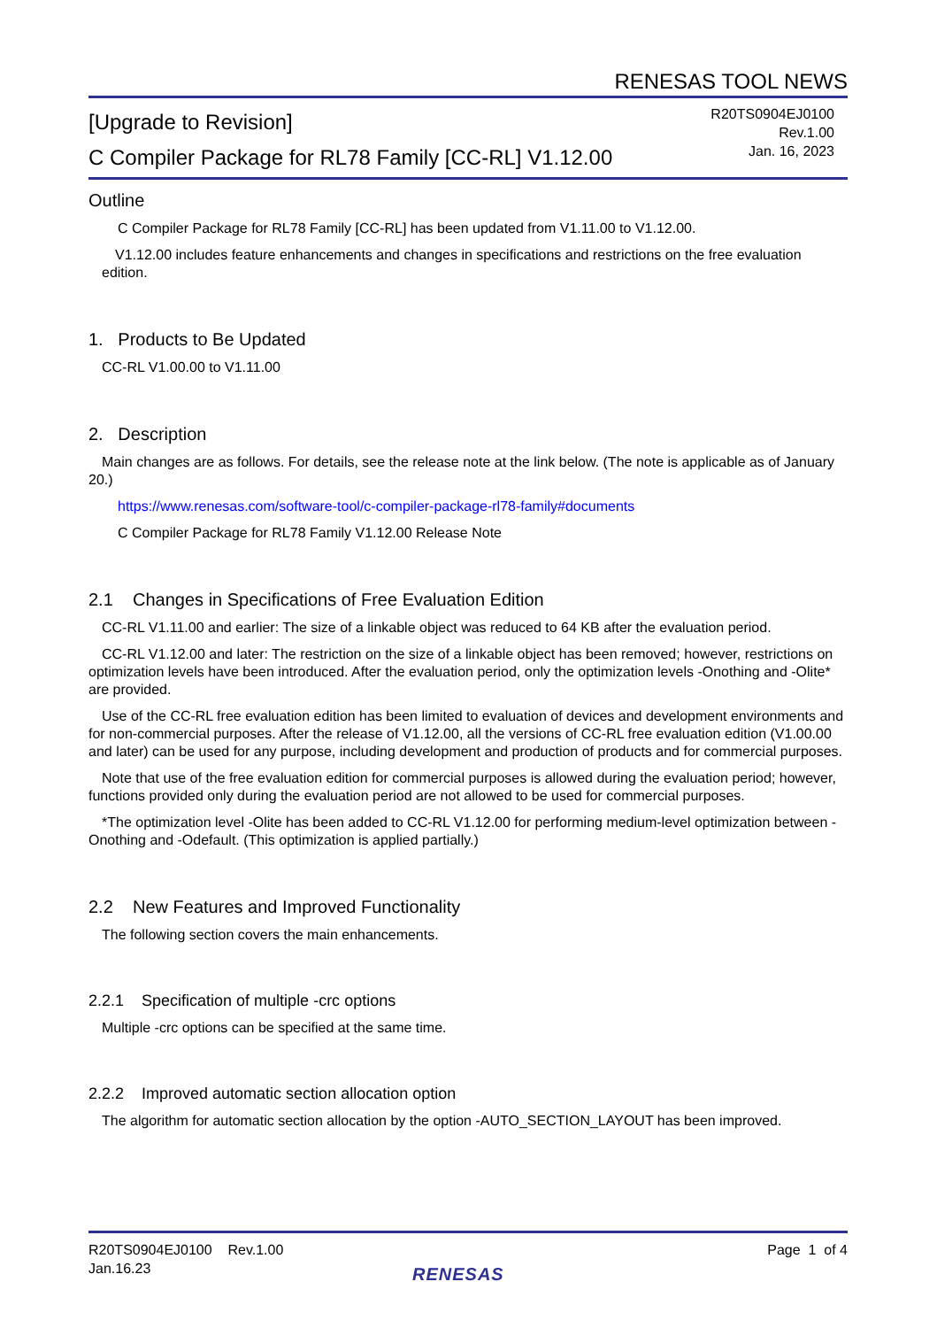RENESAS TOOL NEWS
[Upgrade to Revision]
C Compiler Package for RL78 Family [CC-RL] V1.12.00
R20TS0904EJ0100
Rev.1.00
Jan. 16, 2023
Outline
C Compiler Package for RL78 Family [CC-RL] has been updated from V1.11.00 to V1.12.00.
V1.12.00 includes feature enhancements and changes in specifications and restrictions on the free evaluation edition.
1. Products to Be Updated
CC-RL V1.00.00 to V1.11.00
2. Description
Main changes are as follows. For details, see the release note at the link below. (The note is applicable as of January 20.)
https://www.renesas.com/software-tool/c-compiler-package-rl78-family#documents
C Compiler Package for RL78 Family V1.12.00 Release Note
2.1 Changes in Specifications of Free Evaluation Edition
CC-RL V1.11.00 and earlier: The size of a linkable object was reduced to 64 KB after the evaluation period.
CC-RL V1.12.00 and later: The restriction on the size of a linkable object has been removed; however, restrictions on optimization levels have been introduced. After the evaluation period, only the optimization levels -Onothing and -Olite* are provided.
Use of the CC-RL free evaluation edition has been limited to evaluation of devices and development environments and for non-commercial purposes. After the release of V1.12.00, all the versions of CC-RL free evaluation edition (V1.00.00 and later) can be used for any purpose, including development and production of products and for commercial purposes.
Note that use of the free evaluation edition for commercial purposes is allowed during the evaluation period; however, functions provided only during the evaluation period are not allowed to be used for commercial purposes.
*The optimization level -Olite has been added to CC-RL V1.12.00 for performing medium-level optimization between -Onothing and -Odefault. (This optimization is applied partially.)
2.2 New Features and Improved Functionality
The following section covers the main enhancements.
2.2.1 Specification of multiple -crc options
Multiple -crc options can be specified at the same time.
2.2.2 Improved automatic section allocation option
The algorithm for automatic section allocation by the option -AUTO_SECTION_LAYOUT has been improved.
R20TS0904EJ0100 Rev.1.00
Jan.16.23
Page 1 of 4
RENESAS